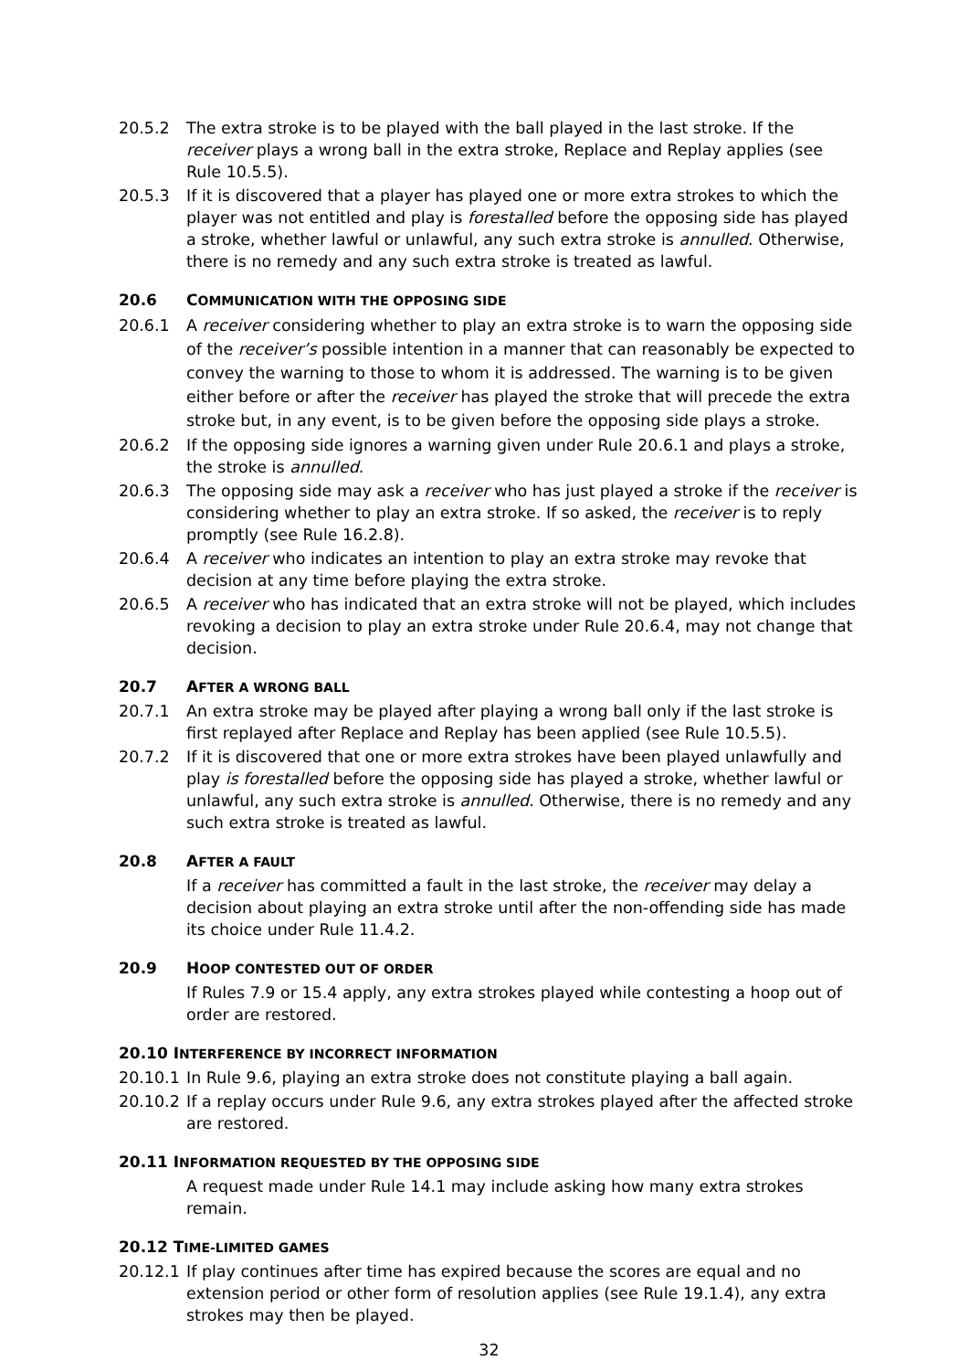20.5.2 The extra stroke is to be played with the ball played in the last stroke. If the receiver plays a wrong ball in the extra stroke, Replace and Replay applies (see Rule 10.5.5).
20.5.3 If it is discovered that a player has played one or more extra strokes to which the player was not entitled and play is forestalled before the opposing side has played a stroke, whether lawful or unlawful, any such extra stroke is annulled. Otherwise, there is no remedy and any such extra stroke is treated as lawful.
20.6 COMMUNICATION WITH THE OPPOSING SIDE
20.6.1 A receiver considering whether to play an extra stroke is to warn the opposing side of the receiver’s possible intention in a manner that can reasonably be expected to convey the warning to those to whom it is addressed. The warning is to be given either before or after the receiver has played the stroke that will precede the extra stroke but, in any event, is to be given before the opposing side plays a stroke.
20.6.2 If the opposing side ignores a warning given under Rule 20.6.1 and plays a stroke, the stroke is annulled.
20.6.3 The opposing side may ask a receiver who has just played a stroke if the receiver is considering whether to play an extra stroke. If so asked, the receiver is to reply promptly (see Rule 16.2.8).
20.6.4 A receiver who indicates an intention to play an extra stroke may revoke that decision at any time before playing the extra stroke.
20.6.5 A receiver who has indicated that an extra stroke will not be played, which includes revoking a decision to play an extra stroke under Rule 20.6.4, may not change that decision.
20.7 AFTER A WRONG BALL
20.7.1 An extra stroke may be played after playing a wrong ball only if the last stroke is first replayed after Replace and Replay has been applied (see Rule 10.5.5).
20.7.2 If it is discovered that one or more extra strokes have been played unlawfully and play is forestalled before the opposing side has played a stroke, whether lawful or unlawful, any such extra stroke is annulled. Otherwise, there is no remedy and any such extra stroke is treated as lawful.
20.8 AFTER A FAULT
If a receiver has committed a fault in the last stroke, the receiver may delay a decision about playing an extra stroke until after the non-offending side has made its choice under Rule 11.4.2.
20.9 HOOP CONTESTED OUT OF ORDER
If Rules 7.9 or 15.4 apply, any extra strokes played while contesting a hoop out of order are restored.
20.10 INTERFERENCE BY INCORRECT INFORMATION
20.10.1 In Rule 9.6, playing an extra stroke does not constitute playing a ball again.
20.10.2 If a replay occurs under Rule 9.6, any extra strokes played after the affected stroke are restored.
20.11 INFORMATION REQUESTED BY THE OPPOSING SIDE
A request made under Rule 14.1 may include asking how many extra strokes remain.
20.12 TIME-LIMITED GAMES
20.12.1 If play continues after time has expired because the scores are equal and no extension period or other form of resolution applies (see Rule 19.1.4), any extra strokes may then be played.
32